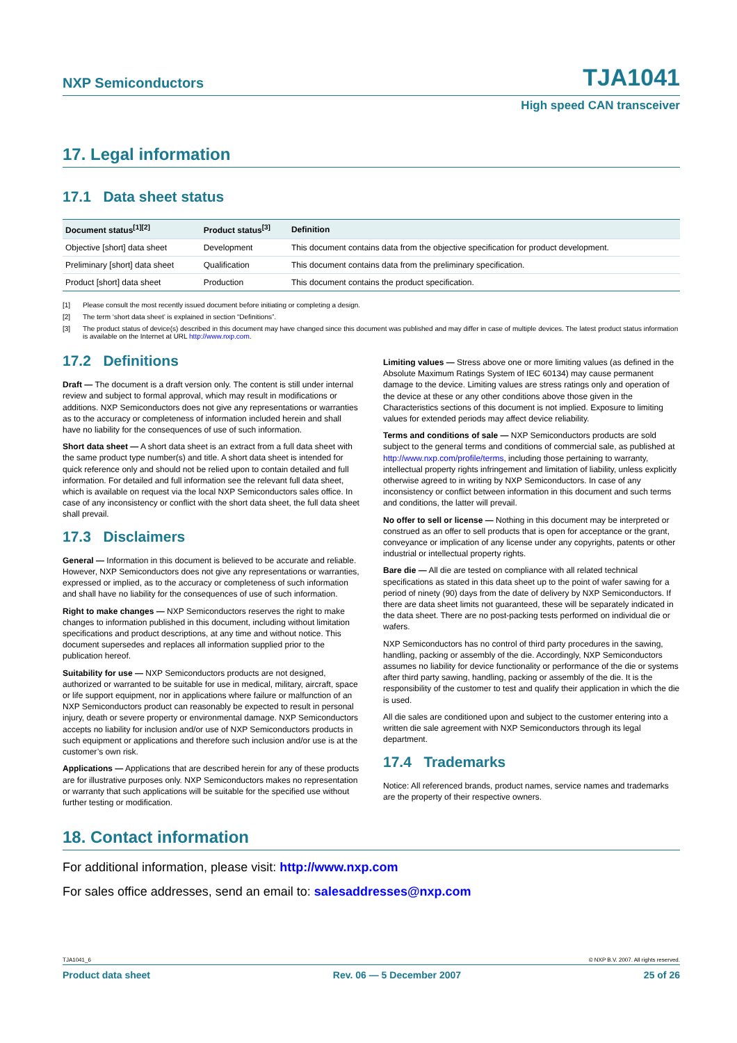NXP Semiconductors TJA1041
High speed CAN transceiver
17. Legal information
17.1 Data sheet status
| Document status<sup>[1][2]</sup> | Product status<sup>[3]</sup> | Definition |
| --- | --- | --- |
| Objective [short] data sheet | Development | This document contains data from the objective specification for product development. |
| Preliminary [short] data sheet | Qualification | This document contains data from the preliminary specification. |
| Product [short] data sheet | Production | This document contains the product specification. |
[1] Please consult the most recently issued document before initiating or completing a design.
[2] The term ‘short data sheet’ is explained in section “Definitions”.
[3] The product status of device(s) described in this document may have changed since this document was published and may differ in case of multiple devices. The latest product status information is available on the Internet at URL http://www.nxp.com.
17.2 Definitions
Draft — The document is a draft version only. The content is still under internal review and subject to formal approval, which may result in modifications or additions. NXP Semiconductors does not give any representations or warranties as to the accuracy or completeness of information included herein and shall have no liability for the consequences of use of such information.
Short data sheet — A short data sheet is an extract from a full data sheet with the same product type number(s) and title. A short data sheet is intended for quick reference only and should not be relied upon to contain detailed and full information. For detailed and full information see the relevant full data sheet, which is available on request via the local NXP Semiconductors sales office. In case of any inconsistency or conflict with the short data sheet, the full data sheet shall prevail.
17.3 Disclaimers
General — Information in this document is believed to be accurate and reliable. However, NXP Semiconductors does not give any representations or warranties, expressed or implied, as to the accuracy or completeness of such information and shall have no liability for the consequences of use of such information.
Right to make changes — NXP Semiconductors reserves the right to make changes to information published in this document, including without limitation specifications and product descriptions, at any time and without notice. This document supersedes and replaces all information supplied prior to the publication hereof.
Suitability for use — NXP Semiconductors products are not designed, authorized or warranted to be suitable for use in medical, military, aircraft, space or life support equipment, nor in applications where failure or malfunction of an NXP Semiconductors product can reasonably be expected to result in personal injury, death or severe property or environmental damage. NXP Semiconductors accepts no liability for inclusion and/or use of NXP Semiconductors products in such equipment or applications and therefore such inclusion and/or use is at the customer’s own risk.
Applications — Applications that are described herein for any of these products are for illustrative purposes only. NXP Semiconductors makes no representation or warranty that such applications will be suitable for the specified use without further testing or modification.
Limiting values — Stress above one or more limiting values (as defined in the Absolute Maximum Ratings System of IEC 60134) may cause permanent damage to the device. Limiting values are stress ratings only and operation of the device at these or any other conditions above those given in the Characteristics sections of this document is not implied. Exposure to limiting values for extended periods may affect device reliability.
Terms and conditions of sale — NXP Semiconductors products are sold subject to the general terms and conditions of commercial sale, as published at http://www.nxp.com/profile/terms, including those pertaining to warranty, intellectual property rights infringement and limitation of liability, unless explicitly otherwise agreed to in writing by NXP Semiconductors. In case of any inconsistency or conflict between information in this document and such terms and conditions, the latter will prevail.
No offer to sell or license — Nothing in this document may be interpreted or construed as an offer to sell products that is open for acceptance or the grant, conveyance or implication of any license under any copyrights, patents or other industrial or intellectual property rights.
Bare die — All die are tested on compliance with all related technical specifications as stated in this data sheet up to the point of wafer sawing for a period of ninety (90) days from the date of delivery by NXP Semiconductors. If there are data sheet limits not guaranteed, these will be separately indicated in the data sheet. There are no post-packing tests performed on individual die or wafers.
NXP Semiconductors has no control of third party procedures in the sawing, handling, packing or assembly of the die. Accordingly, NXP Semiconductors assumes no liability for device functionality or performance of the die or systems after third party sawing, handling, packing or assembly of the die. It is the responsibility of the customer to test and qualify their application in which the die is used.
All die sales are conditioned upon and subject to the customer entering into a written die sale agreement with NXP Semiconductors through its legal department.
17.4 Trademarks
Notice: All referenced brands, product names, service names and trademarks are the property of their respective owners.
18. Contact information
For additional information, please visit: http://www.nxp.com
For sales office addresses, send an email to: salesaddresses@nxp.com
TJA1041_6 © NXP B.V. 2007. All rights reserved.
Product data sheet Rev. 06 — 5 December 2007 25 of 26